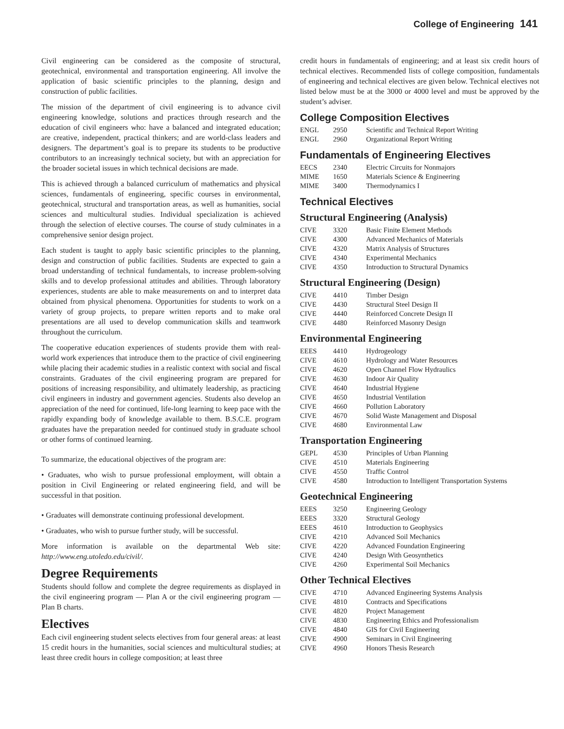College of Engineering 141
Civil engineering can be considered as the composite of structural, geotechnical, environmental and transportation engineering. All involve the application of basic scientific principles to the planning, design and construction of public facilities.
The mission of the department of civil engineering is to advance civil engineering knowledge, solutions and practices through research and the education of civil engineers who: have a balanced and integrated education; are creative, independent, practical thinkers; and are world-class leaders and designers. The department’s goal is to prepare its students to be productive contributors to an increasingly technical society, but with an appreciation for the broader societal issues in which technical decisions are made.
This is achieved through a balanced curriculum of mathematics and physical sciences, fundamentals of engineering, specific courses in environmental, geotechnical, structural and transportation areas, as well as humanities, social sciences and multicultural studies. Individual specialization is achieved through the selection of elective courses. The course of study culminates in a comprehensive senior design project.
Each student is taught to apply basic scientific principles to the planning, design and construction of public facilities. Students are expected to gain a broad understanding of technical fundamentals, to increase problem-solving skills and to develop professional attitudes and abilities. Through laboratory experiences, students are able to make measurements on and to interpret data obtained from physical phenomena. Opportunities for students to work on a variety of group projects, to prepare written reports and to make oral presentations are all used to develop communication skills and teamwork throughout the curriculum.
The cooperative education experiences of students provide them with real-world work experiences that introduce them to the practice of civil engineering while placing their academic studies in a realistic context with social and fiscal constraints. Graduates of the civil engineering program are prepared for positions of increasing responsibility, and ultimately leadership, as practicing civil engineers in industry and government agencies. Students also develop an appreciation of the need for continued, life-long learning to keep pace with the rapidly expanding body of knowledge available to them. B.S.C.E. program graduates have the preparation needed for continued study in graduate school or other forms of continued learning.
To summarize, the educational objectives of the program are:
• Graduates, who wish to pursue professional employment, will obtain a position in Civil Engineering or related engineering field, and will be successful in that position.
• Graduates will demonstrate continuing professional development.
• Graduates, who wish to pursue further study, will be successful.
More information is available on the departmental Web site: http://www.eng.utoledo.edu/civil/.
Degree Requirements
Students should follow and complete the degree requirements as displayed in the civil engineering program — Plan A or the civil engineering program — Plan B charts.
Electives
Each civil engineering student selects electives from four general areas: at least 15 credit hours in the humanities, social sciences and multicultural studies; at least three credit hours in college composition; at least three
credit hours in fundamentals of engineering; and at least six credit hours of technical electives. Recommended lists of college composition, fundamentals of engineering and technical electives are given below. Technical electives not listed below must be at the 3000 or 4000 level and must be approved by the student’s adviser.
College Composition Electives
| ENGL | 2950 | Scientific and Technical Report Writing |
| ENGL | 2960 | Organizational Report Writing |
Fundamentals of Engineering Electives
| EECS | 2340 | Electric Circuits for Nonmajors |
| MIME | 1650 | Materials Science & Engineering |
| MIME | 3400 | Thermodynamics I |
Technical Electives
Structural Engineering (Analysis)
| CIVE | 3320 | Basic Finite Element Methods |
| CIVE | 4300 | Advanced Mechanics of Materials |
| CIVE | 4320 | Matrix Analysis of Structures |
| CIVE | 4340 | Experimental Mechanics |
| CIVE | 4350 | Introduction to Structural Dynamics |
Structural Engineering (Design)
| CIVE | 4410 | Timber Design |
| CIVE | 4430 | Structural Steel Design II |
| CIVE | 4440 | Reinforced Concrete Design II |
| CIVE | 4480 | Reinforced Masonry Design |
Environmental Engineering
| EEES | 4410 | Hydrogeology |
| CIVE | 4610 | Hydrology and Water Resources |
| CIVE | 4620 | Open Channel Flow Hydraulics |
| CIVE | 4630 | Indoor Air Quality |
| CIVE | 4640 | Industrial Hygiene |
| CIVE | 4650 | Industrial Ventilation |
| CIVE | 4660 | Pollution Laboratory |
| CIVE | 4670 | Solid Waste Management and Disposal |
| CIVE | 4680 | Environmental Law |
Transportation Engineering
| GEPL | 4530 | Principles of Urban Planning |
| CIVE | 4510 | Materials Engineering |
| CIVE | 4550 | Traffic Control |
| CIVE | 4580 | Introduction to Intelligent Transportation Systems |
Geotechnical Engineering
| EEES | 3250 | Engineering Geology |
| EEES | 3320 | Structural Geology |
| EEES | 4610 | Introduction to Geophysics |
| CIVE | 4210 | Advanced Soil Mechanics |
| CIVE | 4220 | Advanced Foundation Engineering |
| CIVE | 4240 | Design With Geosynthetics |
| CIVE | 4260 | Experimental Soil Mechanics |
Other Technical Electives
| CIVE | 4710 | Advanced Engineering Systems Analysis |
| CIVE | 4810 | Contracts and Specifications |
| CIVE | 4820 | Project Management |
| CIVE | 4830 | Engineering Ethics and Professionalism |
| CIVE | 4840 | GIS for Civil Engineering |
| CIVE | 4900 | Seminars in Civil Engineering |
| CIVE | 4960 | Honors Thesis Research |